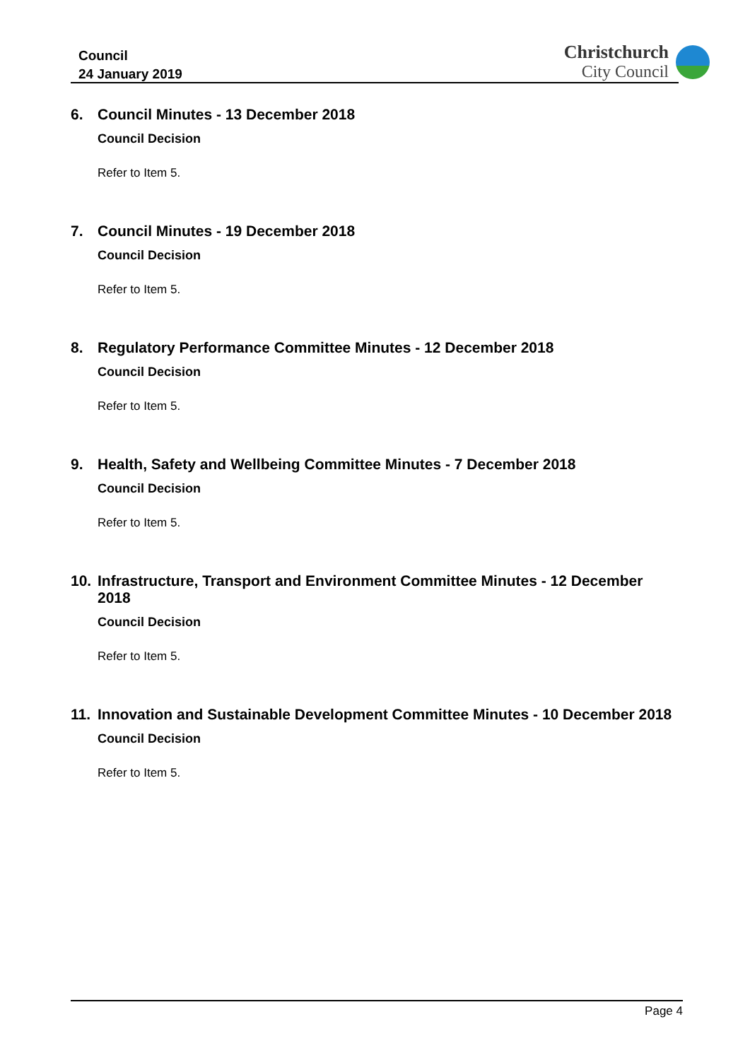Council
24 January 2019
Christchurch
City Council
6. Council Minutes - 13 December 2018
Council Decision
Refer to Item 5.
7. Council Minutes - 19 December 2018
Council Decision
Refer to Item 5.
8. Regulatory Performance Committee Minutes - 12 December 2018
Council Decision
Refer to Item 5.
9. Health, Safety and Wellbeing Committee Minutes - 7 December 2018
Council Decision
Refer to Item 5.
10. Infrastructure, Transport and Environment Committee Minutes - 12 December 2018
Council Decision
Refer to Item 5.
11. Innovation and Sustainable Development Committee Minutes - 10 December 2018
Council Decision
Refer to Item 5.
Page 4